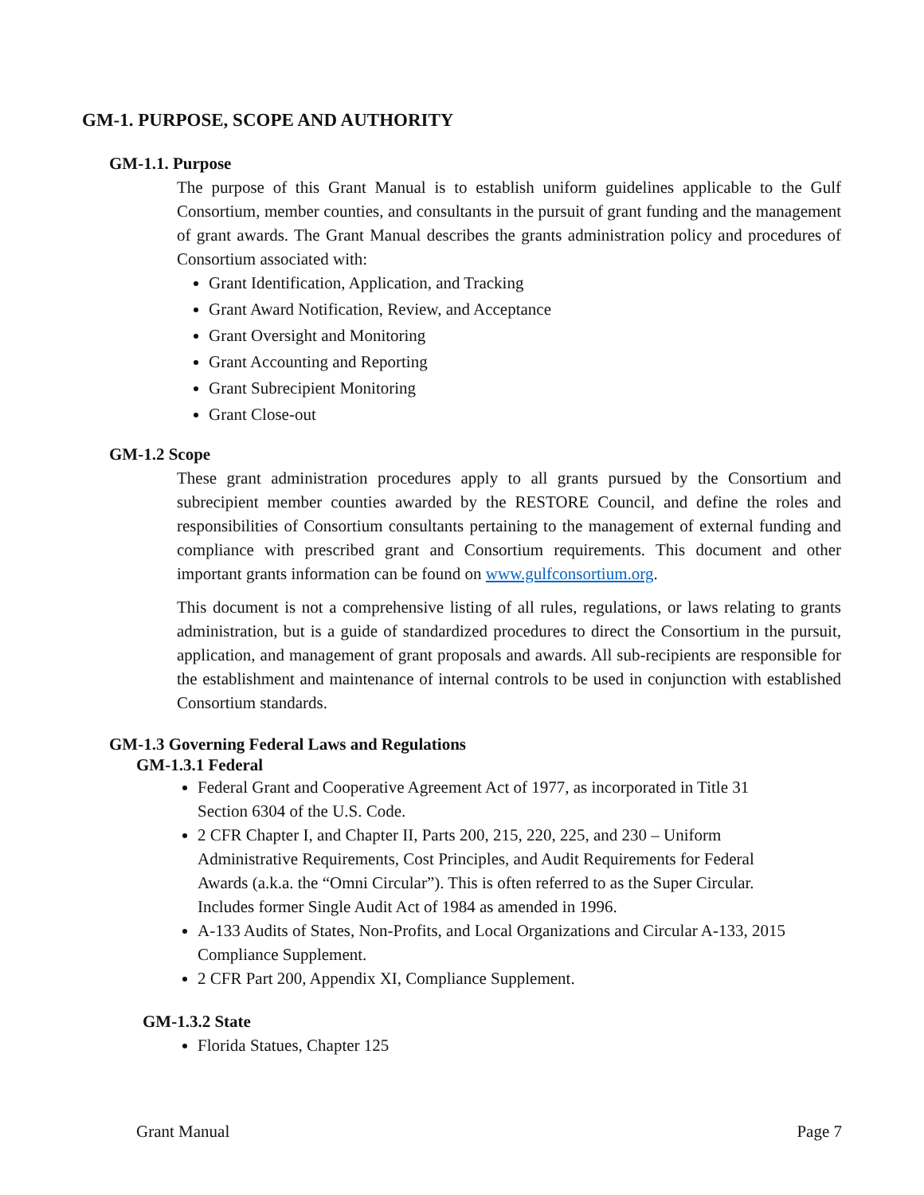GM-1. PURPOSE, SCOPE AND AUTHORITY
GM-1.1. Purpose
The purpose of this Grant Manual is to establish uniform guidelines applicable to the Gulf Consortium, member counties, and consultants in the pursuit of grant funding and the management of grant awards. The Grant Manual describes the grants administration policy and procedures of Consortium associated with:
Grant Identification, Application, and Tracking
Grant Award Notification, Review, and Acceptance
Grant Oversight and Monitoring
Grant Accounting and Reporting
Grant Subrecipient Monitoring
Grant Close-out
GM-1.2 Scope
These grant administration procedures apply to all grants pursued by the Consortium and subrecipient member counties awarded by the RESTORE Council, and define the roles and responsibilities of Consortium consultants pertaining to the management of external funding and compliance with prescribed grant and Consortium requirements. This document and other important grants information can be found on www.gulfconsortium.org.
This document is not a comprehensive listing of all rules, regulations, or laws relating to grants administration, but is a guide of standardized procedures to direct the Consortium in the pursuit, application, and management of grant proposals and awards. All sub-recipients are responsible for the establishment and maintenance of internal controls to be used in conjunction with established Consortium standards.
GM-1.3 Governing Federal Laws and Regulations
GM-1.3.1 Federal
Federal Grant and Cooperative Agreement Act of 1977, as incorporated in Title 31 Section 6304 of the U.S. Code.
2 CFR Chapter I, and Chapter II, Parts 200, 215, 220, 225, and 230 – Uniform Administrative Requirements, Cost Principles, and Audit Requirements for Federal Awards (a.k.a. the “Omni Circular”). This is often referred to as the Super Circular. Includes former Single Audit Act of 1984 as amended in 1996.
A-133 Audits of States, Non-Profits, and Local Organizations and Circular A-133, 2015 Compliance Supplement.
2 CFR Part 200, Appendix XI, Compliance Supplement.
GM-1.3.2 State
Florida Statues, Chapter 125
Grant Manual Page 7